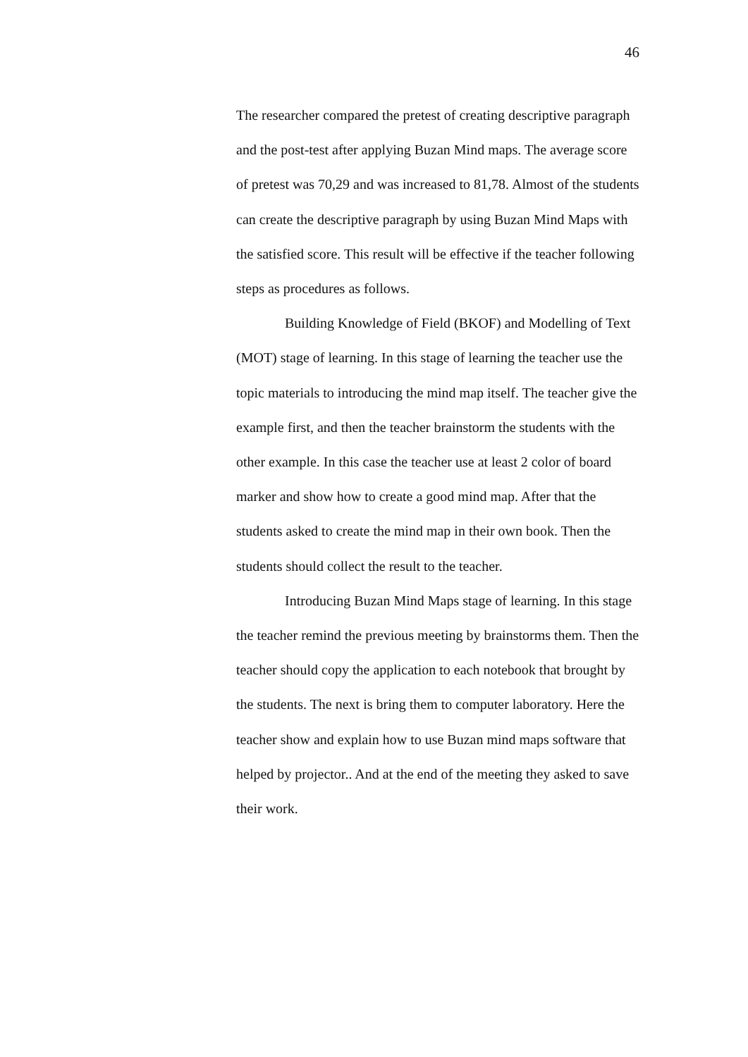46
The researcher compared the pretest of creating descriptive paragraph and the post-test after applying Buzan Mind maps. The average score of pretest was 70,29 and was increased to 81,78. Almost of the students can create the descriptive paragraph by using Buzan Mind Maps with the satisfied score. This result will be effective if the teacher following steps as procedures as follows.
Building Knowledge of Field (BKOF) and Modelling of Text (MOT) stage of learning. In this stage of learning the teacher use the topic materials to introducing the mind map itself. The teacher give the example first, and then the teacher brainstorm the students with the other example. In this case the teacher use at least 2 color of board marker and show how to create a good mind map. After that the students asked to create the mind map in their own book. Then the students should collect the result to the teacher.
Introducing Buzan Mind Maps stage of learning. In this stage the teacher remind the previous meeting by brainstorms them. Then the teacher should copy the application to each notebook that brought by the students. The next is bring them to computer laboratory. Here the teacher show and explain how to use Buzan mind maps software that helped by projector.. And at the end of the meeting they asked to save their work.